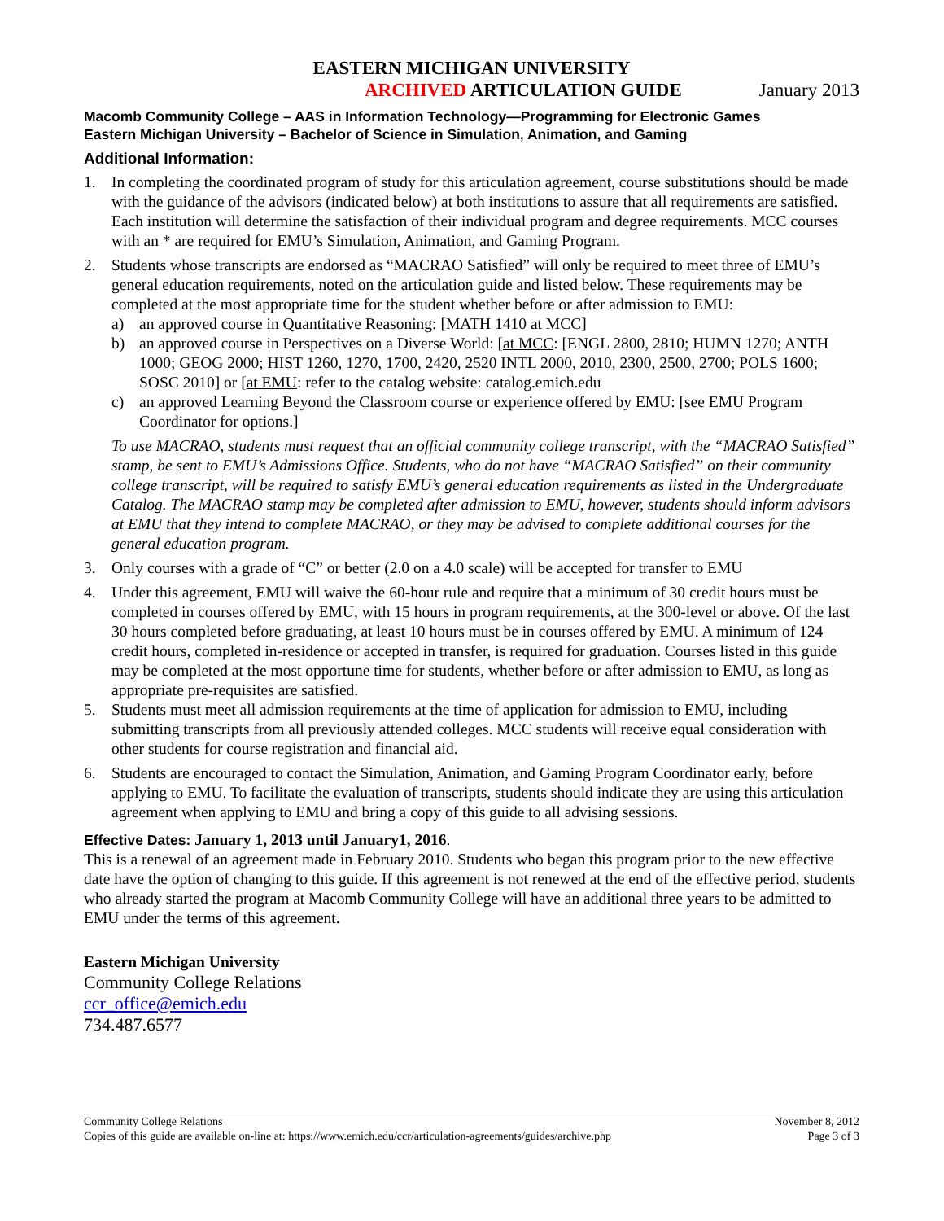EASTERN MICHIGAN UNIVERSITY
ARCHIVED ARTICULATION GUIDE
January 2013
Macomb Community College – AAS in Information Technology—Programming for Electronic Games
Eastern Michigan University – Bachelor of Science in Simulation, Animation, and Gaming
Additional Information:
1. In completing the coordinated program of study for this articulation agreement, course substitutions should be made with the guidance of the advisors (indicated below) at both institutions to assure that all requirements are satisfied. Each institution will determine the satisfaction of their individual program and degree requirements. MCC courses with an * are required for EMU’s Simulation, Animation, and Gaming Program.
2. Students whose transcripts are endorsed as “MACRAO Satisfied” will only be required to meet three of EMU’s general education requirements, noted on the articulation guide and listed below. These requirements may be completed at the most appropriate time for the student whether before or after admission to EMU:
a) an approved course in Quantitative Reasoning: [MATH 1410 at MCC]
b) an approved course in Perspectives on a Diverse World: [at MCC: [ENGL 2800, 2810; HUMN 1270; ANTH 1000; GEOG 2000; HIST 1260, 1270, 1700, 2420, 2520 INTL 2000, 2010, 2300, 2500, 2700; POLS 1600; SOSC 2010] or [at EMU: refer to the catalog website: catalog.emich.edu
c) an approved Learning Beyond the Classroom course or experience offered by EMU: [see EMU Program Coordinator for options.]
To use MACRAO, students must request that an official community college transcript, with the “MACRAO Satisfied” stamp, be sent to EMU’s Admissions Office. Students, who do not have “MACRAO Satisfied” on their community college transcript, will be required to satisfy EMU’s general education requirements as listed in the Undergraduate Catalog. The MACRAO stamp may be completed after admission to EMU, however, students should inform advisors at EMU that they intend to complete MACRAO, or they may be advised to complete additional courses for the general education program.
3. Only courses with a grade of “C” or better (2.0 on a 4.0 scale) will be accepted for transfer to EMU
4. Under this agreement, EMU will waive the 60-hour rule and require that a minimum of 30 credit hours must be completed in courses offered by EMU, with 15 hours in program requirements, at the 300-level or above. Of the last 30 hours completed before graduating, at least 10 hours must be in courses offered by EMU. A minimum of 124 credit hours, completed in-residence or accepted in transfer, is required for graduation. Courses listed in this guide may be completed at the most opportune time for students, whether before or after admission to EMU, as long as appropriate pre-requisites are satisfied.
5. Students must meet all admission requirements at the time of application for admission to EMU, including submitting transcripts from all previously attended colleges. MCC students will receive equal consideration with other students for course registration and financial aid.
6. Students are encouraged to contact the Simulation, Animation, and Gaming Program Coordinator early, before applying to EMU. To facilitate the evaluation of transcripts, students should indicate they are using this articulation agreement when applying to EMU and bring a copy of this guide to all advising sessions.
Effective Dates: January 1, 2013 until January1, 2016.
This is a renewal of an agreement made in February 2010. Students who began this program prior to the new effective date have the option of changing to this guide. If this agreement is not renewed at the end of the effective period, students who already started the program at Macomb Community College will have an additional three years to be admitted to EMU under the terms of this agreement.
Eastern Michigan University
Community College Relations
ccr_office@emich.edu
734.487.6577
Community College Relations November 8, 2012
Copies of this guide are available on-line at: https://www.emich.edu/ccr/articulation-agreements/guides/archive.php Page 3 of 3